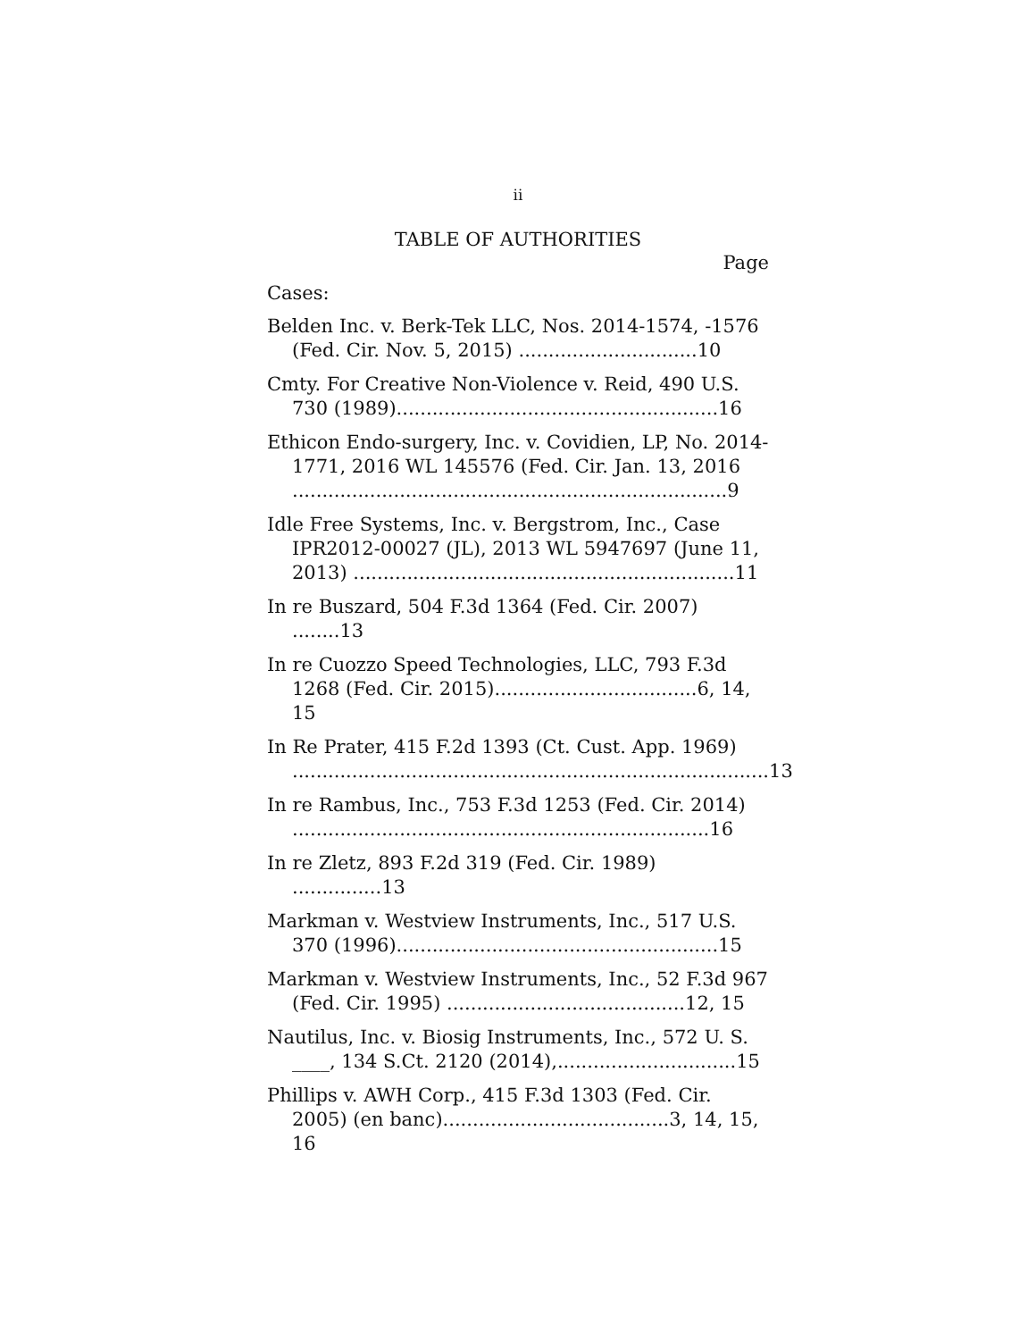ii
TABLE OF AUTHORITIES
Page
Cases:
Belden Inc. v. Berk-Tek LLC, Nos. 2014-1574, -1576 (Fed. Cir. Nov. 5, 2015) ..............................10
Cmty. For Creative Non-Violence v. Reid, 490 U.S. 730 (1989)......................................................16
Ethicon Endo-surgery, Inc. v. Covidien, LP, No. 2014-1771, 2016 WL 145576 (Fed. Cir. Jan. 13, 2016 .........................................................................9
Idle Free Systems, Inc. v. Bergstrom, Inc., Case IPR2012-00027 (JL), 2013 WL 5947697 (June 11, 2013) ................................................................11
In re Buszard, 504 F.3d 1364 (Fed. Cir. 2007) ........13
In re Cuozzo Speed Technologies, LLC, 793 F.3d 1268 (Fed. Cir. 2015)..................................6, 14, 15
In Re Prater, 415 F.2d 1393 (Ct. Cust. App. 1969) ................................................................................13
In re Rambus, Inc., 753 F.3d 1253 (Fed. Cir. 2014) ......................................................................16
In re Zletz, 893 F.2d 319 (Fed. Cir. 1989) ...............13
Markman v. Westview Instruments, Inc., 517 U.S. 370 (1996)......................................................15
Markman v. Westview Instruments, Inc., 52 F.3d 967 (Fed. Cir. 1995) ........................................12, 15
Nautilus, Inc. v. Biosig Instruments, Inc., 572 U. S. ____, 134 S.Ct. 2120 (2014),..............................15
Phillips v. AWH Corp., 415 F.3d 1303 (Fed. Cir. 2005) (en banc)......................................3, 14, 15, 16